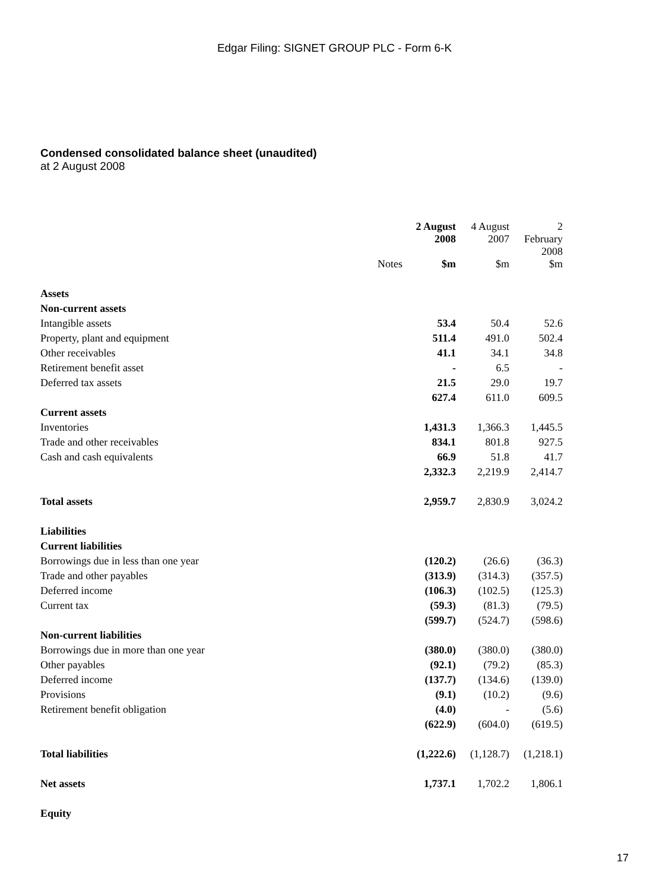Edgar Filing: SIGNET GROUP PLC - Form 6-K
Condensed consolidated balance sheet (unaudited)
at 2 August 2008
| | | 2 August 2008 | 4 August 2007 | 2 February 2008 |
| --- | --- | --- | --- | --- |
| | Notes | $m | $m | $m |
| Assets | | | | |
| Non-current assets | | | | |
| Intangible assets | | 53.4 | 50.4 | 52.6 |
| Property, plant and equipment | | 511.4 | 491.0 | 502.4 |
| Other receivables | | 41.1 | 34.1 | 34.8 |
| Retirement benefit asset | | - | 6.5 | - |
| Deferred tax assets | | 21.5 | 29.0 | 19.7 |
| | | 627.4 | 611.0 | 609.5 |
| Current assets | | | | |
| Inventories | | 1,431.3 | 1,366.3 | 1,445.5 |
| Trade and other receivables | | 834.1 | 801.8 | 927.5 |
| Cash and cash equivalents | | 66.9 | 51.8 | 41.7 |
| | | 2,332.3 | 2,219.9 | 2,414.7 |
| Total assets | | 2,959.7 | 2,830.9 | 3,024.2 |
| Liabilities | | | | |
| Current liabilities | | | | |
| Borrowings due in less than one year | | (120.2) | (26.6) | (36.3) |
| Trade and other payables | | (313.9) | (314.3) | (357.5) |
| Deferred income | | (106.3) | (102.5) | (125.3) |
| Current tax | | (59.3) | (81.3) | (79.5) |
| | | (599.7) | (524.7) | (598.6) |
| Non-current liabilities | | | | |
| Borrowings due in more than one year | | (380.0) | (380.0) | (380.0) |
| Other payables | | (92.1) | (79.2) | (85.3) |
| Deferred income | | (137.7) | (134.6) | (139.0) |
| Provisions | | (9.1) | (10.2) | (9.6) |
| Retirement benefit obligation | | (4.0) | - | (5.6) |
| | | (622.9) | (604.0) | (619.5) |
| Total liabilities | | (1,222.6) | (1,128.7) | (1,218.1) |
| Net assets | | 1,737.1 | 1,702.2 | 1,806.1 |
| Equity | | | | |
17